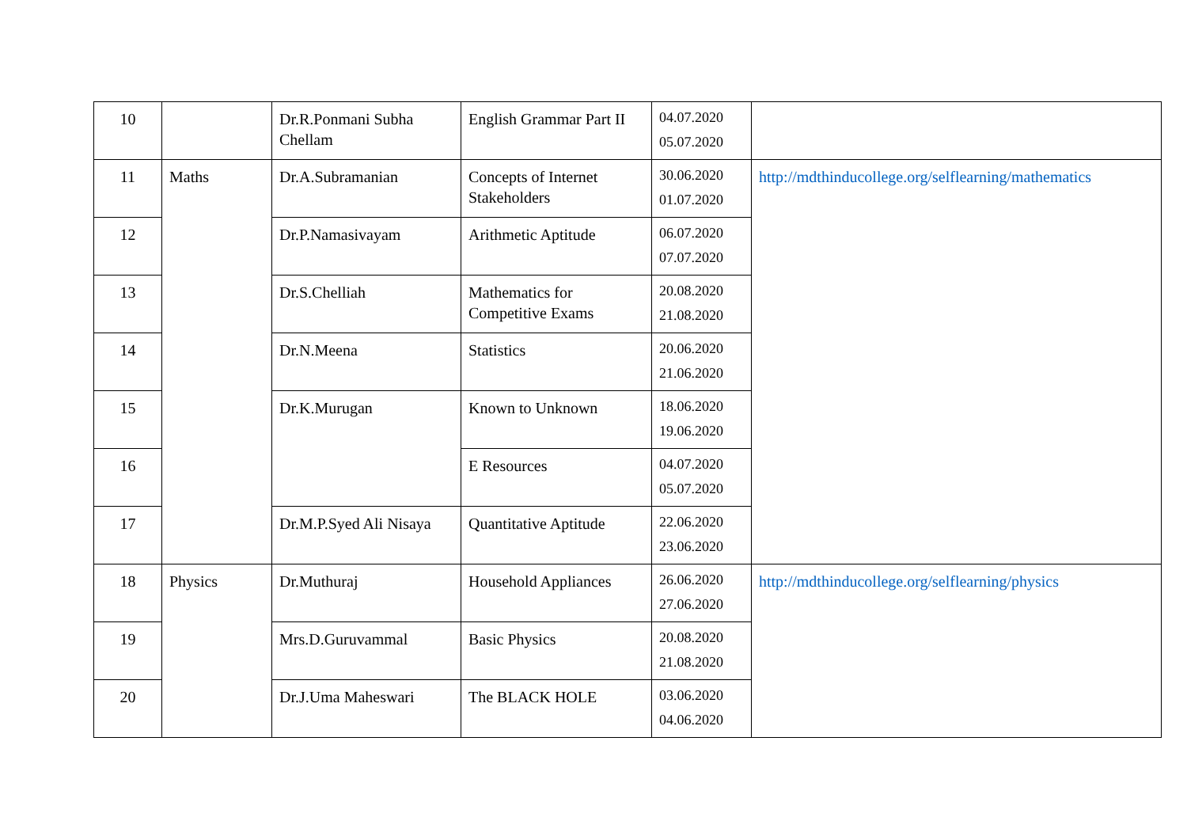| 10 | | Dr.R.Ponmani Subha Chellam | English Grammar Part II | 04.07.2020 05.07.2020 | |
| 11 | Maths | Dr.A.Subramanian | Concepts of Internet Stakeholders | 30.06.2020 01.07.2020 | http://mdthinducollege.org/selflearning/mathematics |
| 12 | | Dr.P.Namasivayam | Arithmetic Aptitude | 06.07.2020 07.07.2020 | |
| 13 | | Dr.S.Chelliah | Mathematics for Competitive Exams | 20.08.2020 21.08.2020 | |
| 14 | | Dr.N.Meena | Statistics | 20.06.2020 21.06.2020 | |
| 15 | | Dr.K.Murugan | Known to Unknown | 18.06.2020 19.06.2020 | |
| 16 | | | E Resources | 04.07.2020 05.07.2020 | |
| 17 | | Dr.M.P.Syed Ali Nisaya | Quantitative Aptitude | 22.06.2020 23.06.2020 | |
| 18 | Physics | Dr.Muthuraj | Household Appliances | 26.06.2020 27.06.2020 | http://mdthinducollege.org/selflearning/physics |
| 19 | | Mrs.D.Guruvammal | Basic Physics | 20.08.2020 21.08.2020 | |
| 20 | | Dr.J.Uma Maheswari | The BLACK HOLE | 03.06.2020 04.06.2020 | |